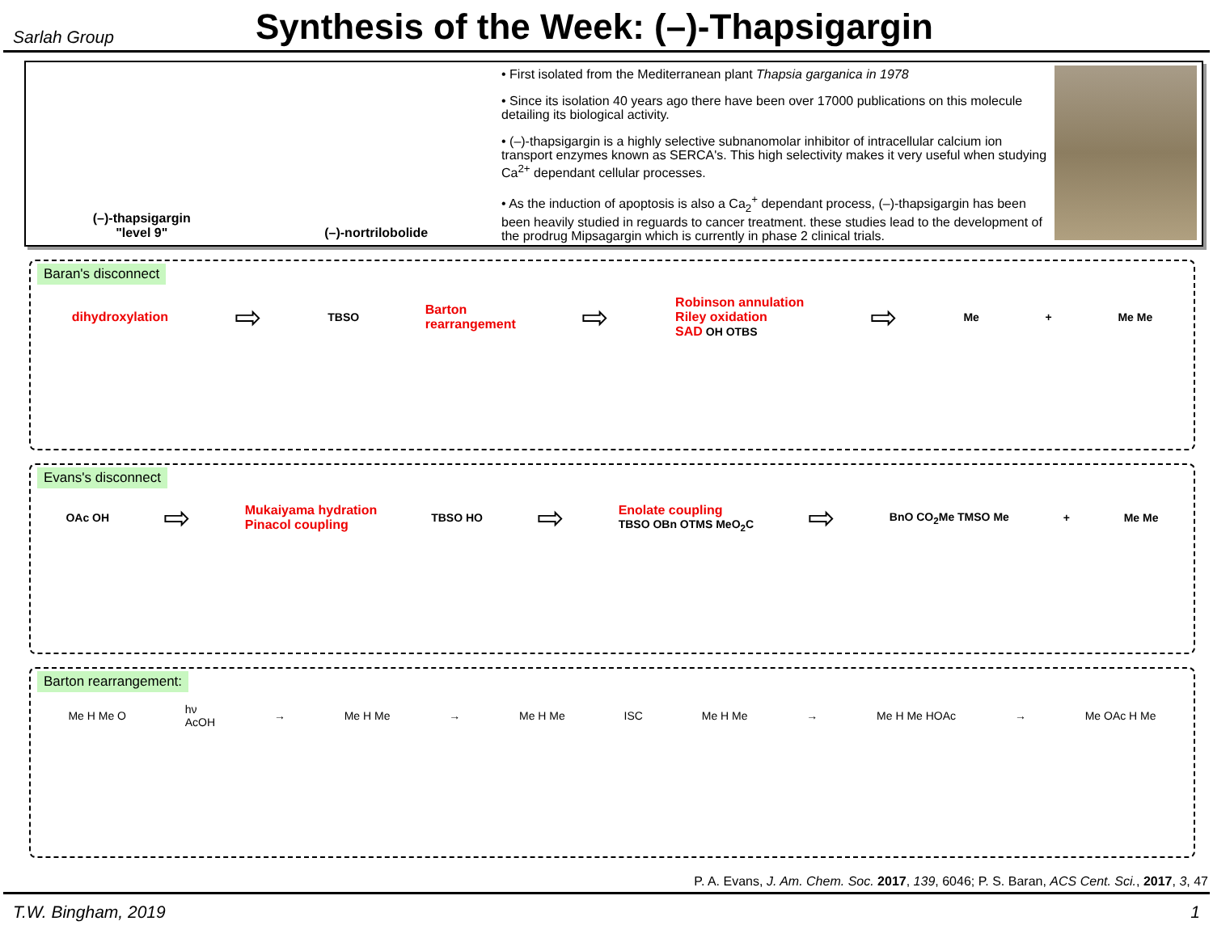Sarlah Group
Synthesis of the Week: (–)-Thapsigargin
(–)-thapsigargin
"level 9"
(–)-nortrilobolide
• First isolated from the Mediterranean plant Thapsia garganica in 1978
• Since its isolation 40 years ago there have been over 17000 publications on this molecule detailing its biological activity.
• (–)-thapsigargin is a highly selective subnanomolar inhibitor of intracellular calcium ion transport enzymes known as SERCA's. This high selectivity makes it very useful when studying Ca<sup>2+</sup> dependant cellular processes.
• As the induction of apoptosis is also a Ca<sub>2</sub><sup>+</sup> dependant process, (–)-thapsigargin has been been heavily studied in reguards to cancer treatment. these studies lead to the development of the prodrug Mipsagargin which is currently in phase 2 clinical trials.
Baran's disconnect
dihydroxylation ⇨ TBSO Barton
rearrangement ⇨ Robinson annulation
Riley oxidation
SAD OH OTBS ⇨ Me + Me Me
Evans's disconnect
OAc OH ⇨ Mukaiyama hydration
Pinacol coupling TBSO HO ⇨ Enolate coupling
TBSO OBn OTMS MeO<sub>2</sub>C ⇨ BnO CO<sub>2</sub>Me TMSO Me + Me Me
Barton rearrangement:
Me H Me O hν
AcOH → Me H Me → Me H Me ISC Me H Me → Me H Me HOAc → Me OAc H Me
P. A. Evans, J. Am. Chem. Soc. 2017, 139, 6046; P. S. Baran, ACS Cent. Sci., 2017, 3, 47
T.W. Bingham, 2019 1